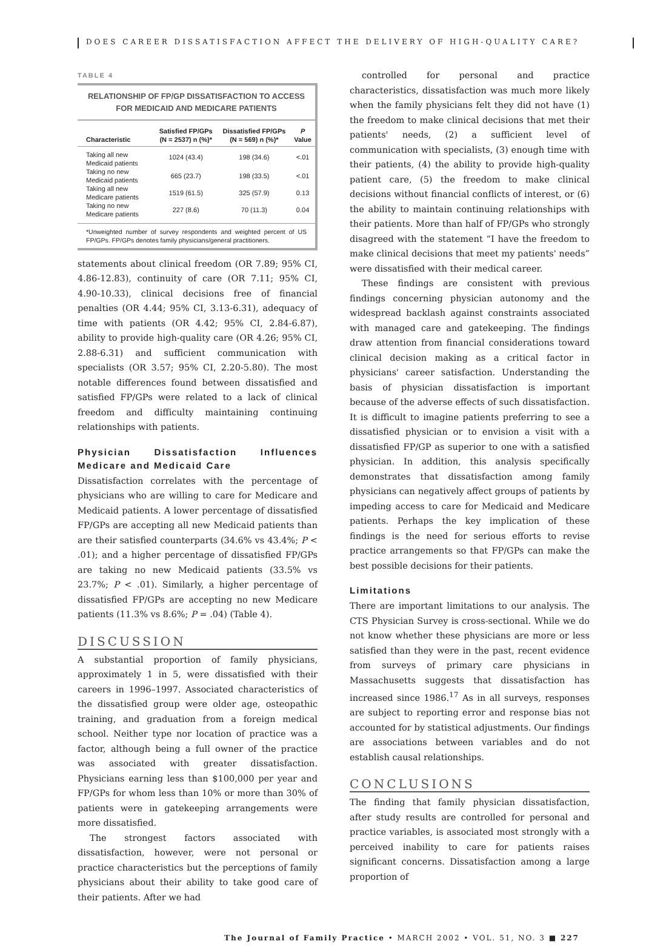DOES CAREER DISSATISFACTION AFFECT THE DELIVERY OF HIGH-QUALITY CARE?
TABLE 4
RELATIONSHIP OF FP/GP DISSATISFACTION TO ACCESS FOR MEDICAID AND MEDICARE PATIENTS
| Characteristic | Satisfied FP/GPs (N = 2537) n (%)* | Dissatisfied FP/GPs (N = 569) n (%)* | P Value |
| --- | --- | --- | --- |
| Taking all new Medicaid patients | 1024 (43.4) | 198 (34.6) | <.01 |
| Taking no new Medicaid patients | 665 (23.7) | 198 (33.5) | <.01 |
| Taking all new Medicare patients | 1519 (61.5) | 325 (57.9) | 0.13 |
| Taking no new Medicare patients | 227 (8.6) | 70 (11.3) | 0.04 |
*Unweighted number of survey respondents and weighted percent of US FP/GPs. FP/GPs denotes family physicians/general practitioners.
statements about clinical freedom (OR 7.89; 95% CI, 4.86-12.83), continuity of care (OR 7.11; 95% CI, 4.90-10.33), clinical decisions free of financial penalties (OR 4.44; 95% CI, 3.13-6.31), adequacy of time with patients (OR 4.42; 95% CI, 2.84-6.87), ability to provide high-quality care (OR 4.26; 95% CI, 2.88-6.31) and sufficient communication with specialists (OR 3.57; 95% CI, 2.20-5.80). The most notable differences found between dissatisfied and satisfied FP/GPs were related to a lack of clinical freedom and difficulty maintaining continuing relationships with patients.
Physician Dissatisfaction Influences Medicare and Medicaid Care
Dissatisfaction correlates with the percentage of physicians who are willing to care for Medicare and Medicaid patients. A lower percentage of dissatisfied FP/GPs are accepting all new Medicaid patients than are their satisfied counterparts (34.6% vs 43.4%; P < .01); and a higher percentage of dissatisfied FP/GPs are taking no new Medicaid patients (33.5% vs 23.7%; P < .01). Similarly, a higher percentage of dissatisfied FP/GPs are accepting no new Medicare patients (11.3% vs 8.6%; P = .04) (Table 4).
DISCUSSION
A substantial proportion of family physicians, approximately 1 in 5, were dissatisfied with their careers in 1996–1997. Associated characteristics of the dissatisfied group were older age, osteopathic training, and graduation from a foreign medical school. Neither type nor location of practice was a factor, although being a full owner of the practice was associated with greater dissatisfaction. Physicians earning less than $100,000 per year and FP/GPs for whom less than 10% or more than 30% of patients were in gatekeeping arrangements were more dissatisfied.
The strongest factors associated with dissatisfaction, however, were not personal or practice characteristics but the perceptions of family physicians about their ability to take good care of their patients. After we had
controlled for personal and practice characteristics, dissatisfaction was much more likely when the family physicians felt they did not have (1) the freedom to make clinical decisions that met their patients' needs, (2) a sufficient level of communication with specialists, (3) enough time with their patients, (4) the ability to provide high-quality patient care, (5) the freedom to make clinical decisions without financial conflicts of interest, or (6) the ability to maintain continuing relationships with their patients. More than half of FP/GPs who strongly disagreed with the statement “I have the freedom to make clinical decisions that meet my patients' needs” were dissatisfied with their medical career.
These findings are consistent with previous findings concerning physician autonomy and the widespread backlash against constraints associated with managed care and gatekeeping. The findings draw attention from financial considerations toward clinical decision making as a critical factor in physicians' career satisfaction. Understanding the basis of physician dissatisfaction is important because of the adverse effects of such dissatisfaction. It is difficult to imagine patients preferring to see a dissatisfied physician or to envision a visit with a dissatisfied FP/GP as superior to one with a satisfied physician. In addition, this analysis specifically demonstrates that dissatisfaction among family physicians can negatively affect groups of patients by impeding access to care for Medicaid and Medicare patients. Perhaps the key implication of these findings is the need for serious efforts to revise practice arrangements so that FP/GPs can make the best possible decisions for their patients.
Limitations
There are important limitations to our analysis. The CTS Physician Survey is cross-sectional. While we do not know whether these physicians are more or less satisfied than they were in the past, recent evidence from surveys of primary care physicians in Massachusetts suggests that dissatisfaction has increased since 1986.<sup>17</sup> As in all surveys, responses are subject to reporting error and response bias not accounted for by statistical adjustments. Our findings are associations between variables and do not establish causal relationships.
CONCLUSIONS
The finding that family physician dissatisfaction, after study results are controlled for personal and practice variables, is associated most strongly with a perceived inability to care for patients raises significant concerns. Dissatisfaction among a large proportion of
The Journal of Family Practice • MARCH 2002 • VOL. 51, NO. 3 ■ 227